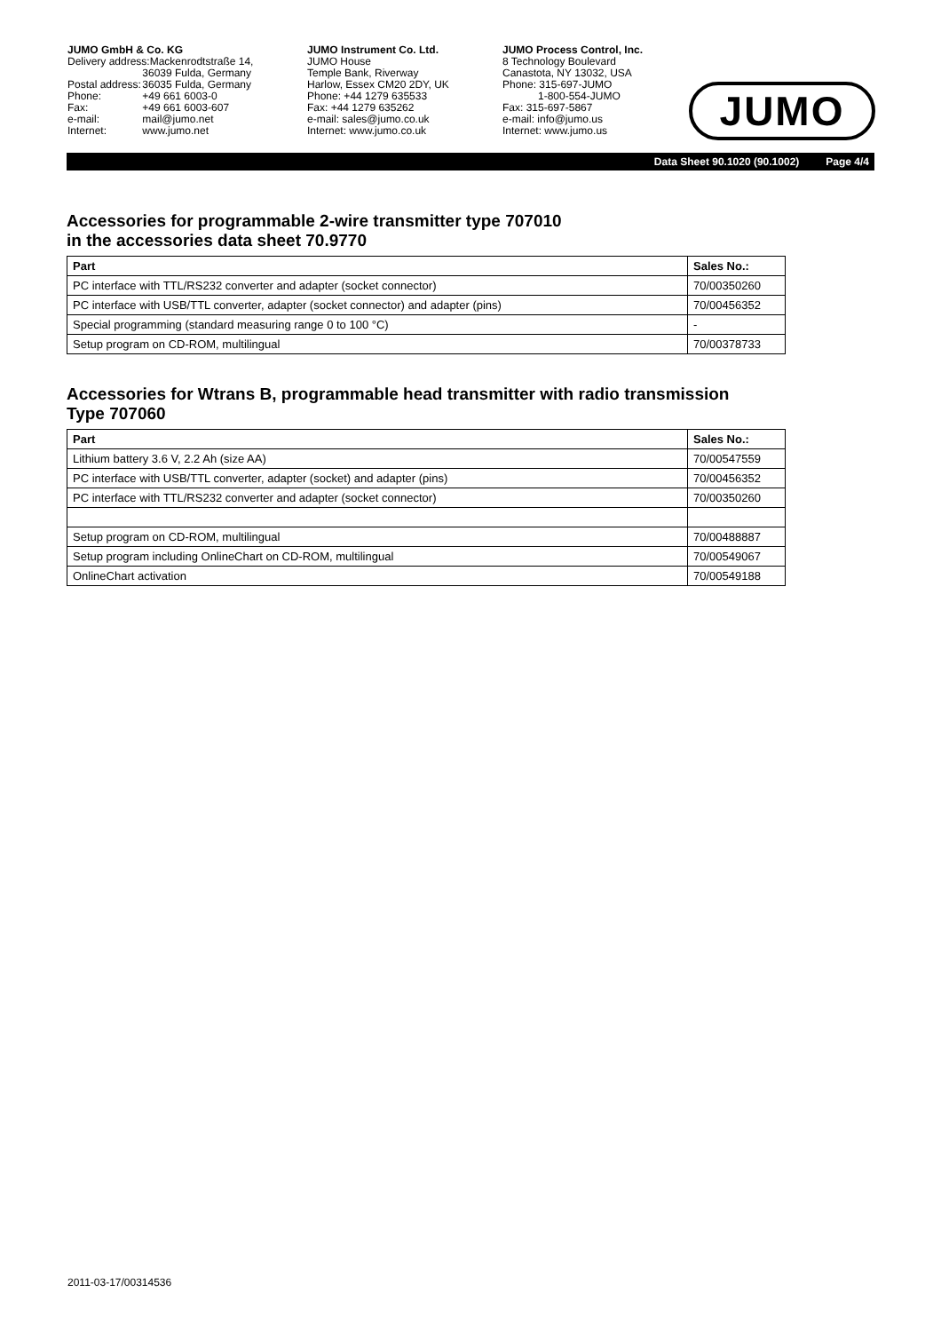JUMO GmbH & Co. KG
| Delivery address:Mackenrodtstraße 14, | |
| | 36039 Fulda, Germany |
| Postal address: | 36035 Fulda, Germany |
| Phone: | +49 661 6003-0 |
| Fax: | +49 661 6003-607 |
| e-mail: | mail@jumo.net |
| Internet: | www.jumo.net |
JUMO Instrument Co. Ltd.
JUMO House
Temple Bank, Riverway
Harlow, Essex CM20 2DY, UK
Phone: +44 1279 635533
Fax: +44 1279 635262
e-mail: sales@jumo.co.uk
Internet: www.jumo.co.uk
JUMO Process Control, Inc.
8 Technology Boulevard
Canastota, NY 13032, USA
Phone: 315-697-JUMO
1-800-554-JUMO
Fax: 315-697-5867
e-mail: info@jumo.us
Internet: www.jumo.us
JUMO
Data Sheet 90.1020 (90.1002) Page 4/4
Accessories for programmable 2-wire transmitter type 707010
in the accessories data sheet 70.9770
| Part | Sales No.: |
| --- | --- |
| PC interface with TTL/RS232 converter and adapter (socket connector) | 70/00350260 |
| PC interface with USB/TTL converter, adapter (socket connector) and adapter (pins) | 70/00456352 |
| Special programming (standard measuring range 0 to 100 °C) | - |
| Setup program on CD-ROM, multilingual | 70/00378733 |
Accessories for Wtrans B, programmable head transmitter with radio transmission
Type 707060
| Part | Sales No.: |
| --- | --- |
| Lithium battery 3.6 V, 2.2 Ah (size AA) | 70/00547559 |
| PC interface with USB/TTL converter, adapter (socket) and adapter (pins) | 70/00456352 |
| PC interface with TTL/RS232 converter and adapter (socket connector) | 70/00350260 |
| Setup program on CD-ROM, multilingual | 70/00488887 |
| Setup program including OnlineChart on CD-ROM, multilingual | 70/00549067 |
| OnlineChart activation | 70/00549188 |
2011-03-17/00314536